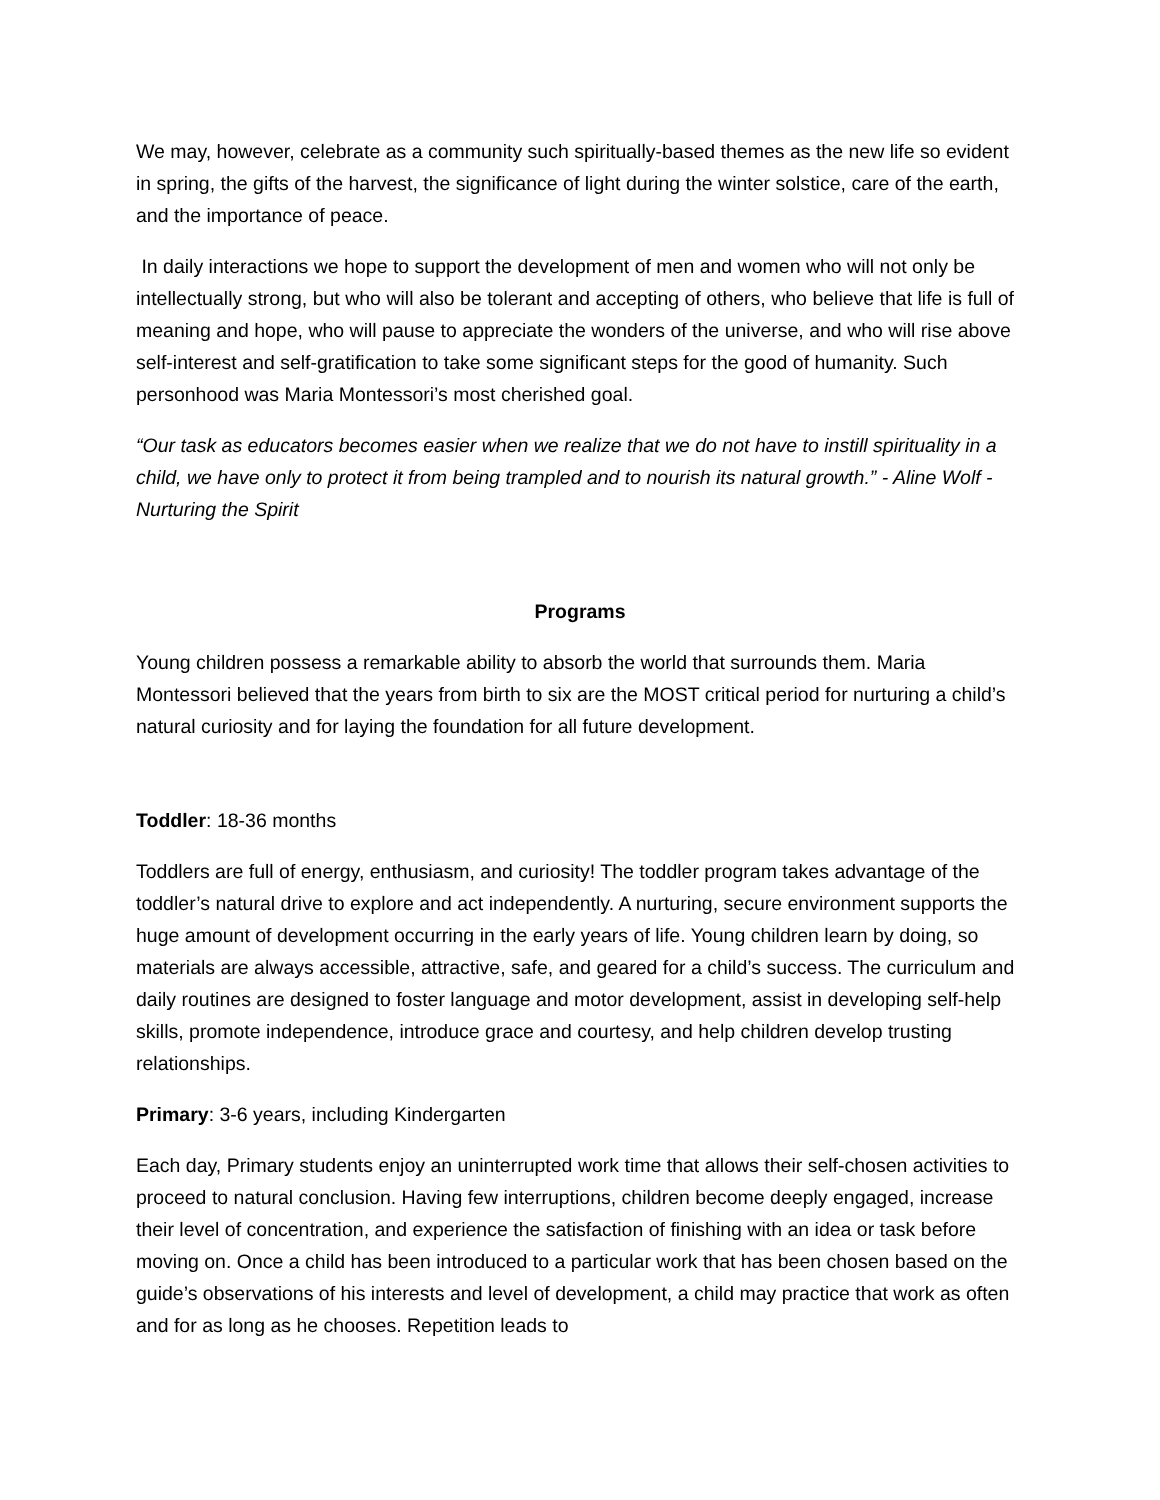We may, however, celebrate as a community such spiritually-based themes as the new life so evident in spring, the gifts of the harvest, the significance of light during the winter solstice, care of the earth, and the importance of peace.
In daily interactions we hope to support the development of men and women who will not only be intellectually strong, but who will also be tolerant and accepting of others, who believe that life is full of meaning and hope, who will pause to appreciate the wonders of the universe, and who will rise above self-interest and self-gratification to take some significant steps for the good of humanity. Such personhood was Maria Montessori’s most cherished goal.
“Our task as educators becomes easier when we realize that we do not have to instill spirituality in a child, we have only to protect it from being trampled and to nourish its natural growth.” - Aline Wolf - Nurturing the Spirit
Programs
Young children possess a remarkable ability to absorb the world that surrounds them. Maria Montessori believed that the years from birth to six are the MOST critical period for nurturing a child’s natural curiosity and for laying the foundation for all future development.
Toddler: 18-36 months
Toddlers are full of energy, enthusiasm, and curiosity! The toddler program takes advantage of the toddler’s natural drive to explore and act independently. A nurturing, secure environment supports the huge amount of development occurring in the early years of life. Young children learn by doing, so materials are always accessible, attractive, safe, and geared for a child’s success. The curriculum and daily routines are designed to foster language and motor development, assist in developing self-help skills, promote independence, introduce grace and courtesy, and help children develop trusting relationships.
Primary: 3-6 years, including Kindergarten
Each day, Primary students enjoy an uninterrupted work time that allows their self-chosen activities to proceed to natural conclusion. Having few interruptions, children become deeply engaged, increase their level of concentration, and experience the satisfaction of finishing with an idea or task before moving on. Once a child has been introduced to a particular work that has been chosen based on the guide’s observations of his interests and level of development, a child may practice that work as often and for as long as he chooses. Repetition leads to